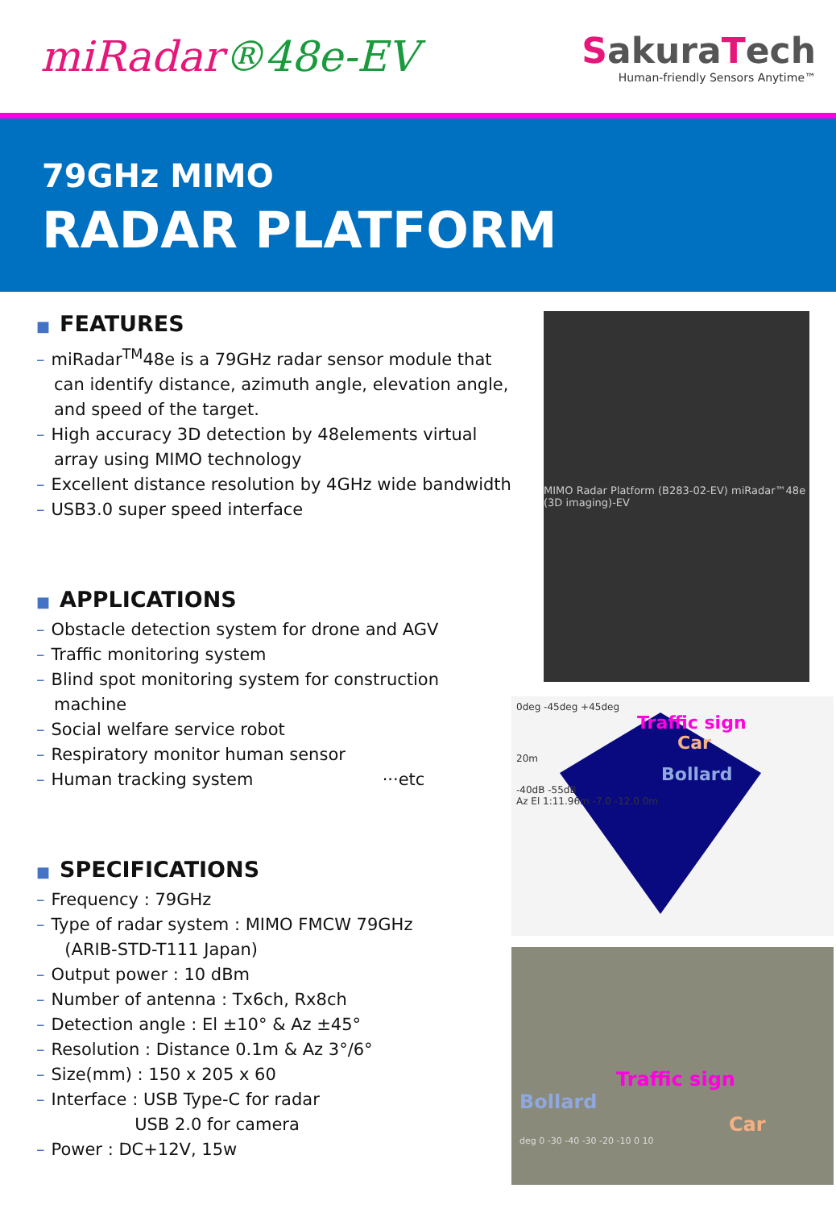miRadar®48e-EV
SakuraTech
Human-friendly Sensors Anytime™
79GHz MIMO
RADAR PLATFORM
■ FEATURES
– miRadar<sup>TM</sup>48e is a 79GHz radar sensor module that can identify distance, azimuth angle, elevation angle, and speed of the target.
– High accuracy 3D detection by 48elements virtual array using MIMO technology
– Excellent distance resolution by 4GHz wide bandwidth
– USB3.0 super speed interface
■ APPLICATIONS
– Obstacle detection system for drone and AGV
– Traffic monitoring system
– Blind spot monitoring system for construction machine
– Social welfare service robot
– Respiratory monitor human sensor
– Human tracking system ···etc
■ SPECIFICATIONS
– Frequency : 79GHz
– Type of radar system : MIMO FMCW 79GHz
(ARIB-STD-T111 Japan)
– Output power : 10 dBm
– Number of antenna : Tx6ch, Rx8ch
– Detection angle : El ±10° & Az ±45°
– Resolution : Distance 0.1m & Az 3°/6°
– Size(mm) : 150 x 205 x 60
– Interface : USB Type-C for radar
USB 2.0 for camera
– Power : DC+12V, 15w
MIMO Radar Platform (B283-02-EV) miRadar™48e (3D imaging)-EV
0deg -45deg +45deg
Traffic sign
Car
20m
Bollard
-40dB -55dB
Az El 1:11.96m -7.0 -12.0 0m
Traffic sign
Bollard
Car
deg 0 -30 -40 -30 -20 -10 0 10